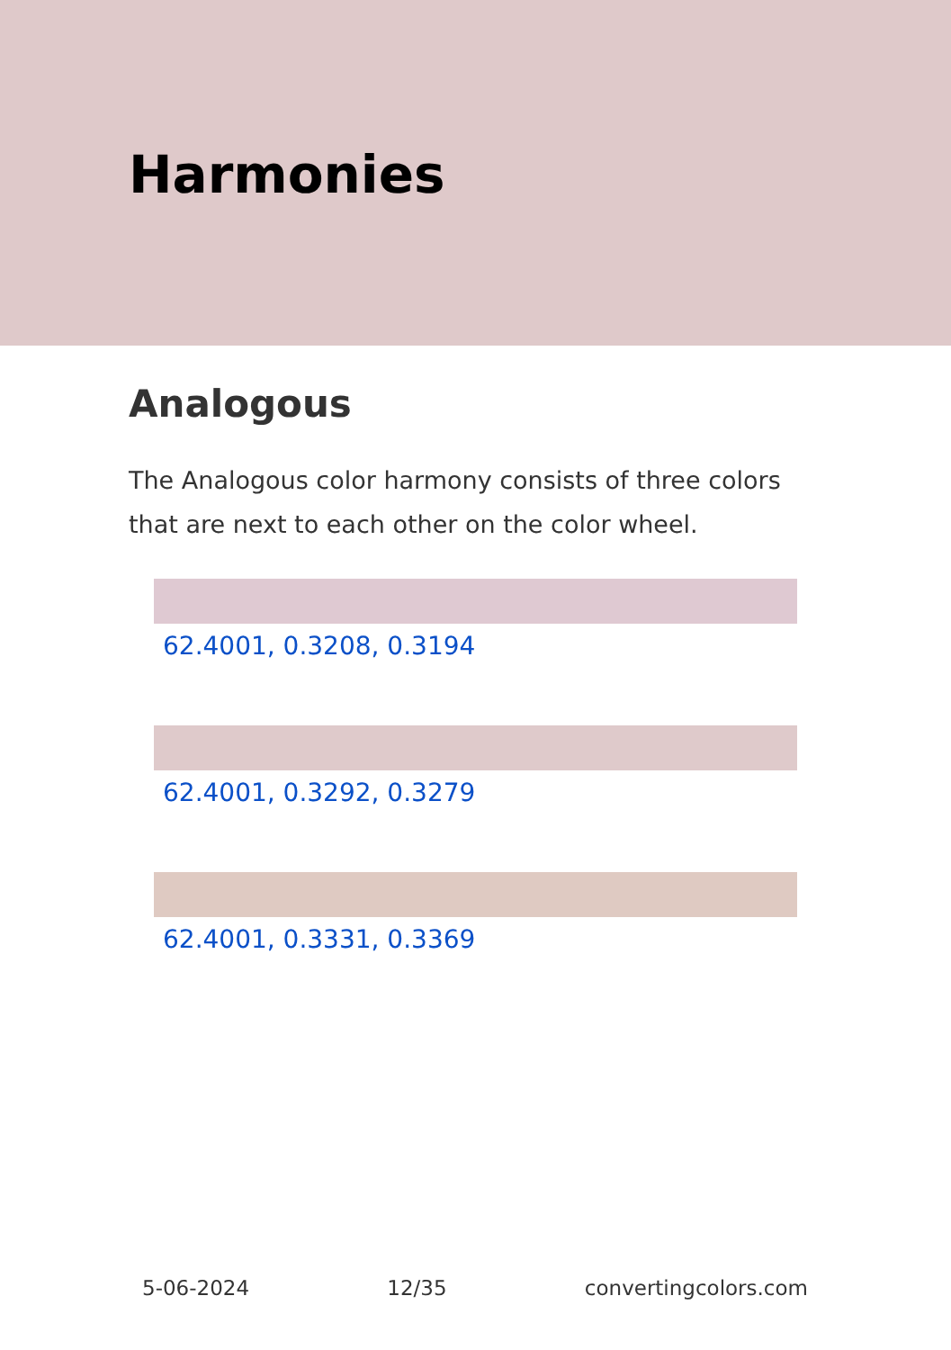Harmonies
Analogous
The Analogous color harmony consists of three colors that are next to each other on the color wheel.
62.4001, 0.3208, 0.3194
62.4001, 0.3292, 0.3279
62.4001, 0.3331, 0.3369
5-06-2024 12/35 convertingcolors.com